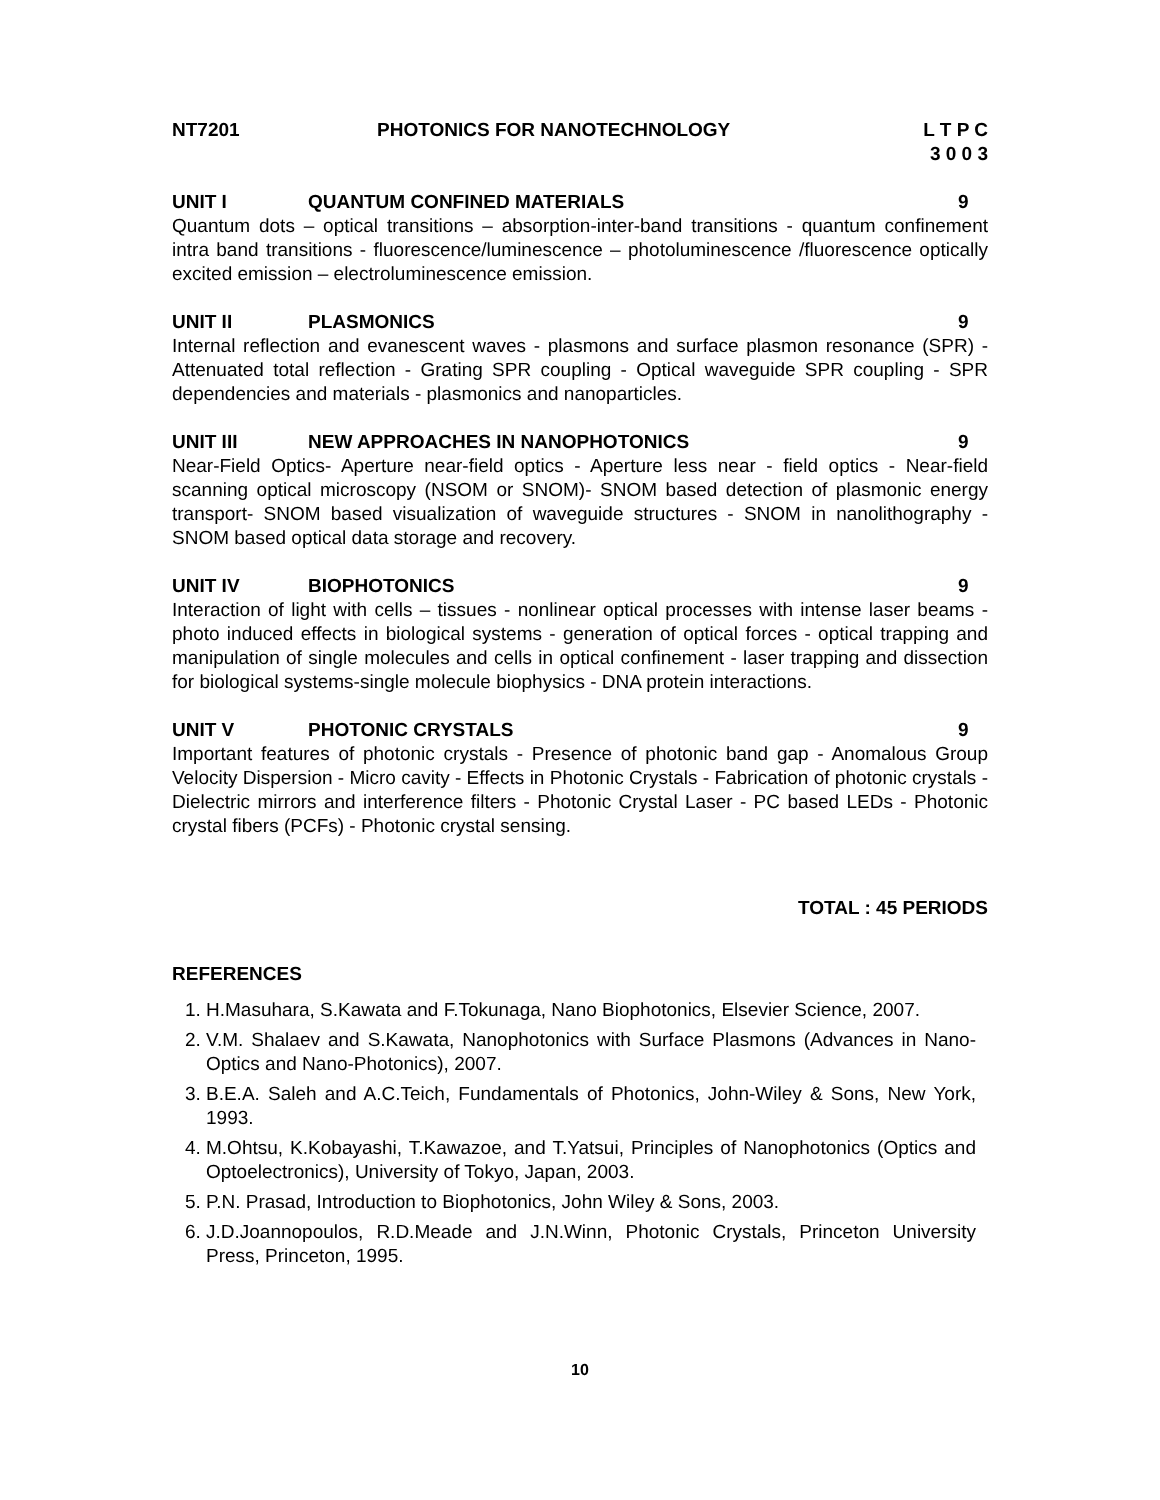NT7201 PHOTONICS FOR NANOTECHNOLOGY L T P C
3 0 0 3
UNIT I QUANTUM CONFINED MATERIALS 9
Quantum dots – optical transitions – absorption-inter-band transitions - quantum confinement intra band transitions - fluorescence/luminescence – photoluminescence /fluorescence optically excited emission – electroluminescence emission.
UNIT II PLASMONICS 9
Internal reflection and evanescent waves - plasmons and surface plasmon resonance (SPR) - Attenuated total reflection - Grating SPR coupling - Optical waveguide SPR coupling - SPR dependencies and materials - plasmonics and nanoparticles.
UNIT III NEW APPROACHES IN NANOPHOTONICS
9
Near-Field Optics- Aperture near-field optics - Aperture less near - field optics - Near-field scanning optical microscopy (NSOM or SNOM)- SNOM based detection of plasmonic energy transport- SNOM based visualization of waveguide structures - SNOM in nanolithography - SNOM based optical data storage and recovery.
UNIT IV BIOPHOTONICS 9
Interaction of light with cells – tissues - nonlinear optical processes with intense laser beams - photo induced effects in biological systems - generation of optical forces - optical trapping and manipulation of single molecules and cells in optical confinement - laser trapping and dissection for biological systems-single molecule biophysics - DNA protein interactions.
UNIT V PHOTONIC CRYSTALS 9
Important features of photonic crystals - Presence of photonic band gap - Anomalous Group Velocity Dispersion - Micro cavity - Effects in Photonic Crystals - Fabrication of photonic crystals - Dielectric mirrors and interference filters - Photonic Crystal Laser - PC based LEDs - Photonic crystal fibers (PCFs) - Photonic crystal sensing.
TOTAL : 45 PERIODS
REFERENCES
1. H.Masuhara, S.Kawata and F.Tokunaga, Nano Biophotonics, Elsevier Science, 2007.
2. V.M. Shalaev and S.Kawata, Nanophotonics with Surface Plasmons (Advances in Nano-Optics and Nano-Photonics), 2007.
3. B.E.A. Saleh and A.C.Teich, Fundamentals of Photonics, John-Wiley & Sons, New York, 1993.
4. M.Ohtsu, K.Kobayashi, T.Kawazoe, and T.Yatsui, Principles of Nanophotonics (Optics and Optoelectronics), University of Tokyo, Japan, 2003.
5. P.N. Prasad, Introduction to Biophotonics, John Wiley & Sons, 2003.
6. J.D.Joannopoulos, R.D.Meade and J.N.Winn, Photonic Crystals, Princeton University Press, Princeton, 1995.
10